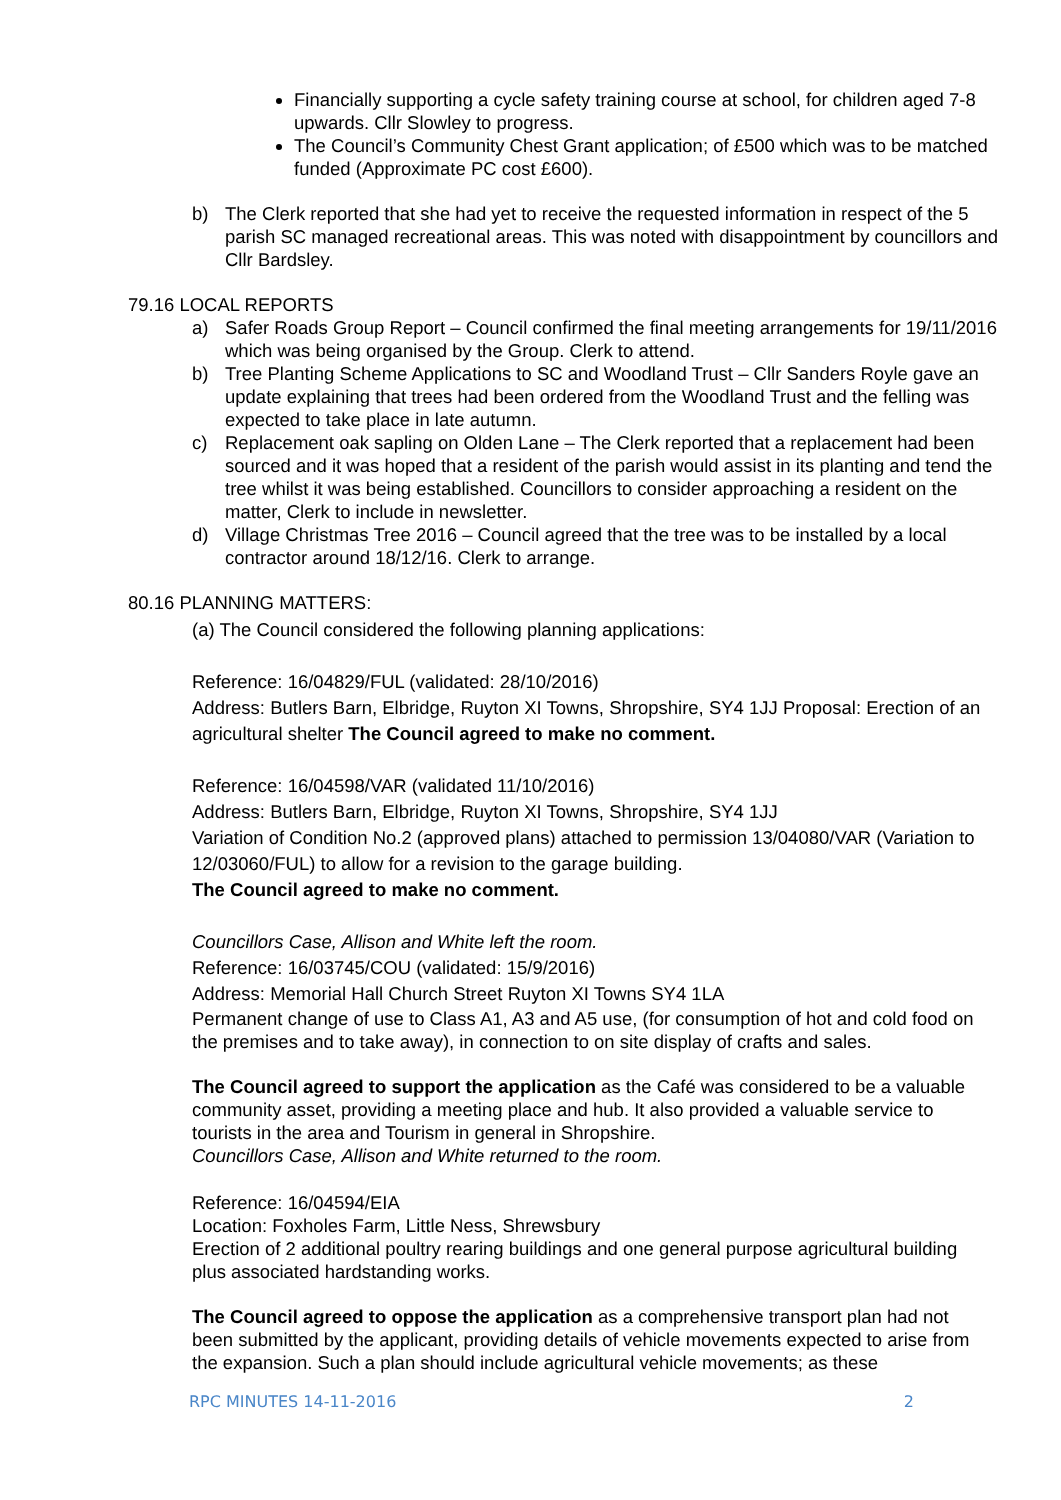Financially supporting a cycle safety training course at school, for children aged 7-8 upwards. Cllr Slowley to progress.
The Council’s Community Chest Grant application; of £500 which was to be matched funded (Approximate PC cost £600).
b) The Clerk reported that she had yet to receive the requested information in respect of the 5 parish SC managed recreational areas. This was noted with disappointment by councillors and Cllr Bardsley.
79.16 LOCAL REPORTS
a) Safer Roads Group Report – Council confirmed the final meeting arrangements for 19/11/2016 which was being organised by the Group. Clerk to attend.
b) Tree Planting Scheme Applications to SC and Woodland Trust – Cllr Sanders Royle gave an update explaining that trees had been ordered from the Woodland Trust and the felling was expected to take place in late autumn.
c) Replacement oak sapling on Olden Lane – The Clerk reported that a replacement had been sourced and it was hoped that a resident of the parish would assist in its planting and tend the tree whilst it was being established. Councillors to consider approaching a resident on the matter, Clerk to include in newsletter.
d) Village Christmas Tree 2016 – Council agreed that the tree was to be installed by a local contractor around 18/12/16. Clerk to arrange.
80.16 PLANNING MATTERS:
(a) The Council considered the following planning applications:
Reference: 16/04829/FUL (validated: 28/10/2016)
Address: Butlers Barn, Elbridge, Ruyton XI Towns, Shropshire, SY4 1JJ Proposal: Erection of an agricultural shelter The Council agreed to make no comment.
Reference: 16/04598/VAR (validated 11/10/2016)
Address: Butlers Barn, Elbridge, Ruyton XI Towns, Shropshire, SY4 1JJ
Variation of Condition No.2 (approved plans) attached to permission 13/04080/VAR (Variation to 12/03060/FUL) to allow for a revision to the garage building.
The Council agreed to make no comment.
Councillors Case, Allison and White left the room.
Reference: 16/03745/COU (validated: 15/9/2016)
Address: Memorial Hall Church Street Ruyton XI Towns SY4 1LA
Permanent change of use to Class A1, A3 and A5 use, (for consumption of hot and cold food on the premises and to take away), in connection to on site display of crafts and sales.
The Council agreed to support the application as the Café was considered to be a valuable community asset, providing a meeting place and hub. It also provided a valuable service to tourists in the area and Tourism in general in Shropshire.
Councillors Case, Allison and White returned to the room.
Reference: 16/04594/EIA
Location: Foxholes Farm, Little Ness, Shrewsbury
Erection of 2 additional poultry rearing buildings and one general purpose agricultural building plus associated hardstanding works.
The Council agreed to oppose the application as a comprehensive transport plan had not been submitted by the applicant, providing details of vehicle movements expected to arise from the expansion. Such a plan should include agricultural vehicle movements; as these
RPC MINUTES 14-11-2016 2